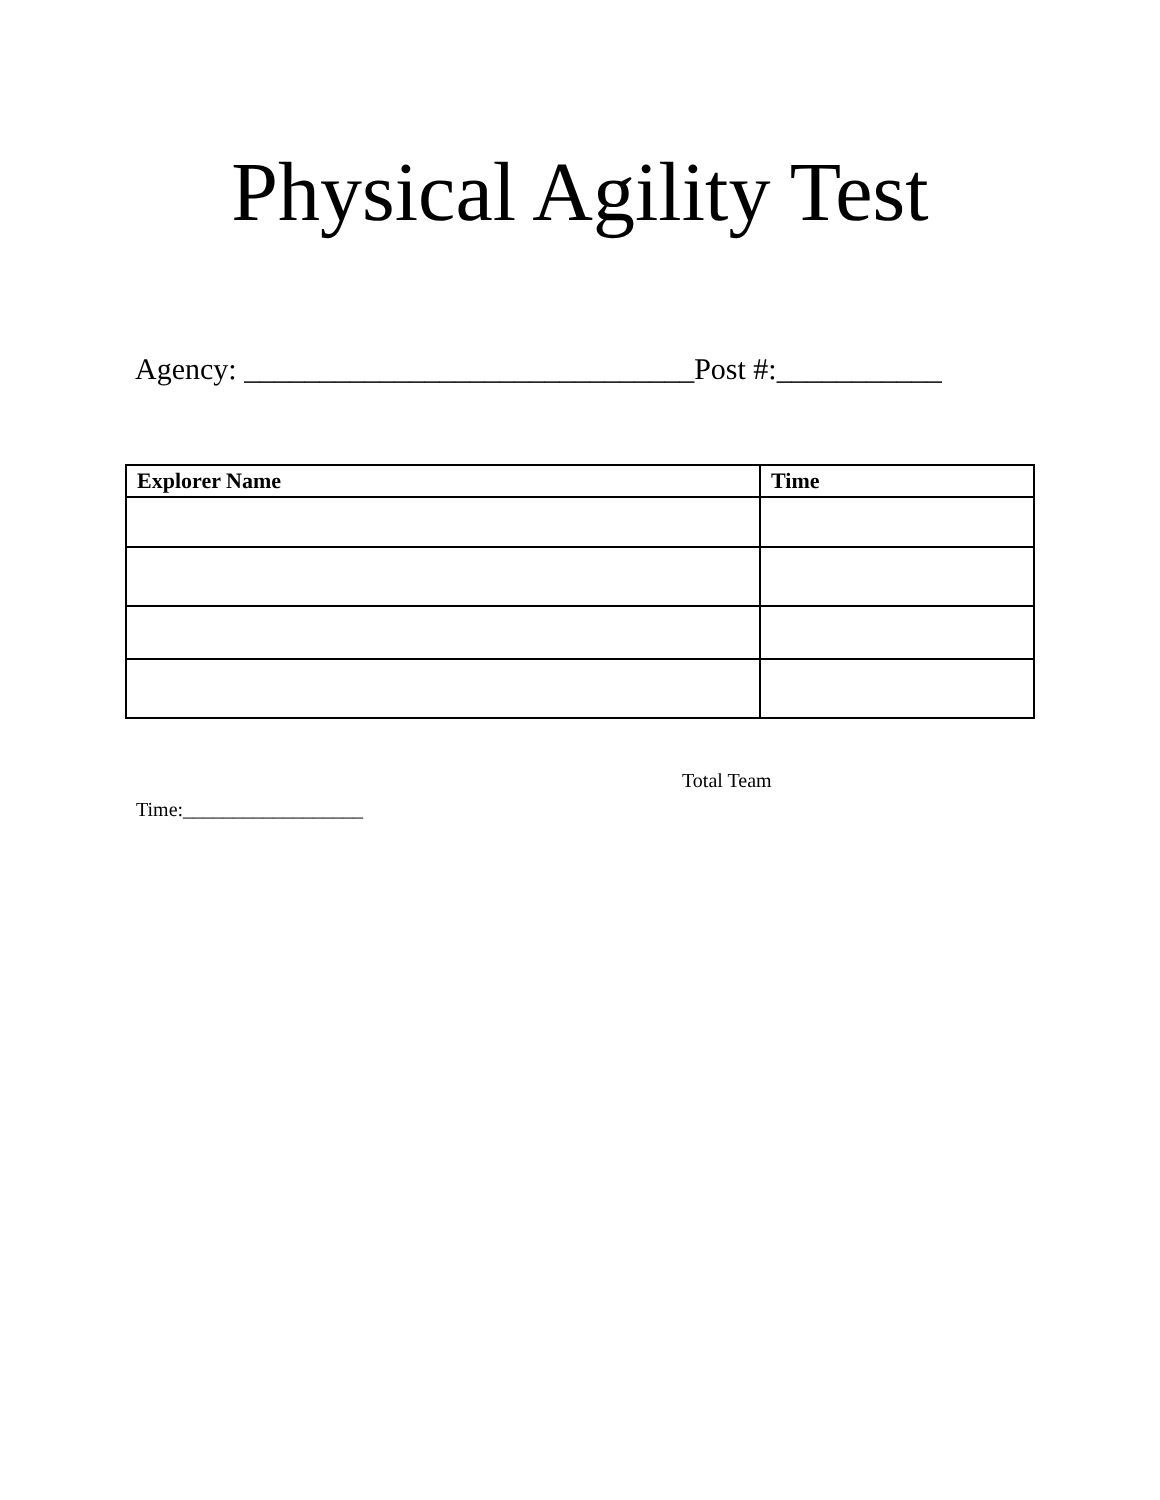Physical Agility Test
Agency: ______________________________Post #:___________
| Explorer Name | Time |
| --- | --- |
Total Team
Time:__________________